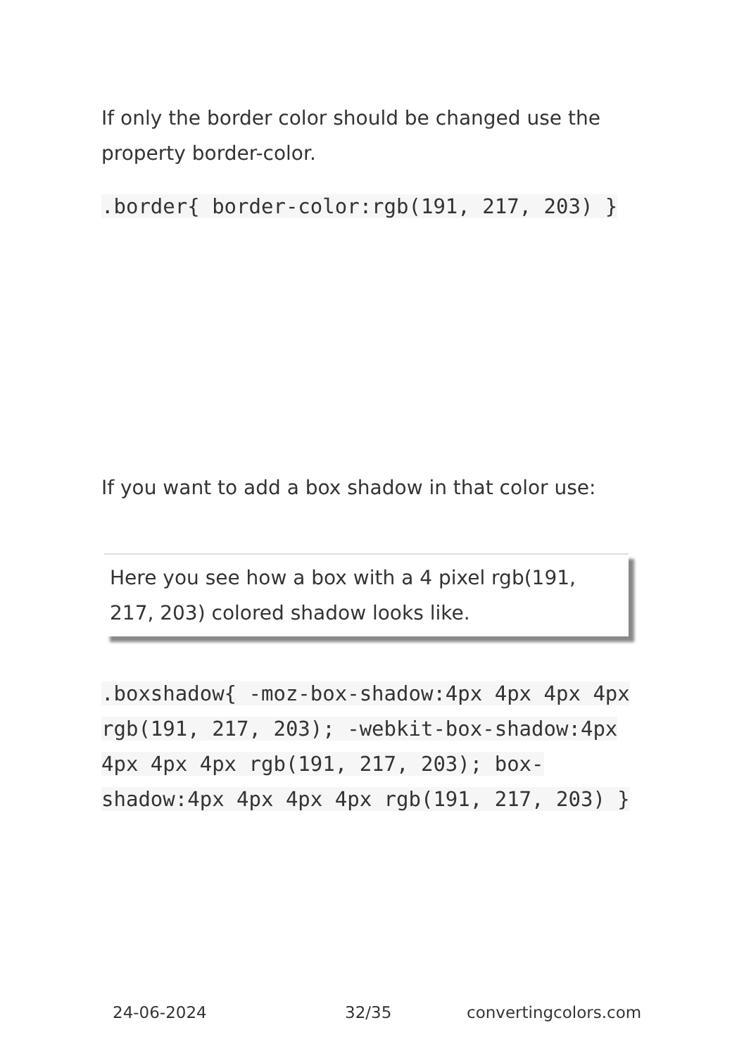If only the border color should be changed use the property border-color.
.border{ border-color:rgb(191, 217, 203) }
If you want to add a box shadow in that color use:
Here you see how a box with a 4 pixel rgb(191, 217, 203) colored shadow looks like.
.boxshadow{ -moz-box-shadow:4px 4px 4px 4px rgb(191, 217, 203); -webkit-box-shadow:4px 4px 4px 4px rgb(191, 217, 203); box-shadow:4px 4px 4px 4px rgb(191, 217, 203) }
24-06-2024 32/35 convertingcolors.com